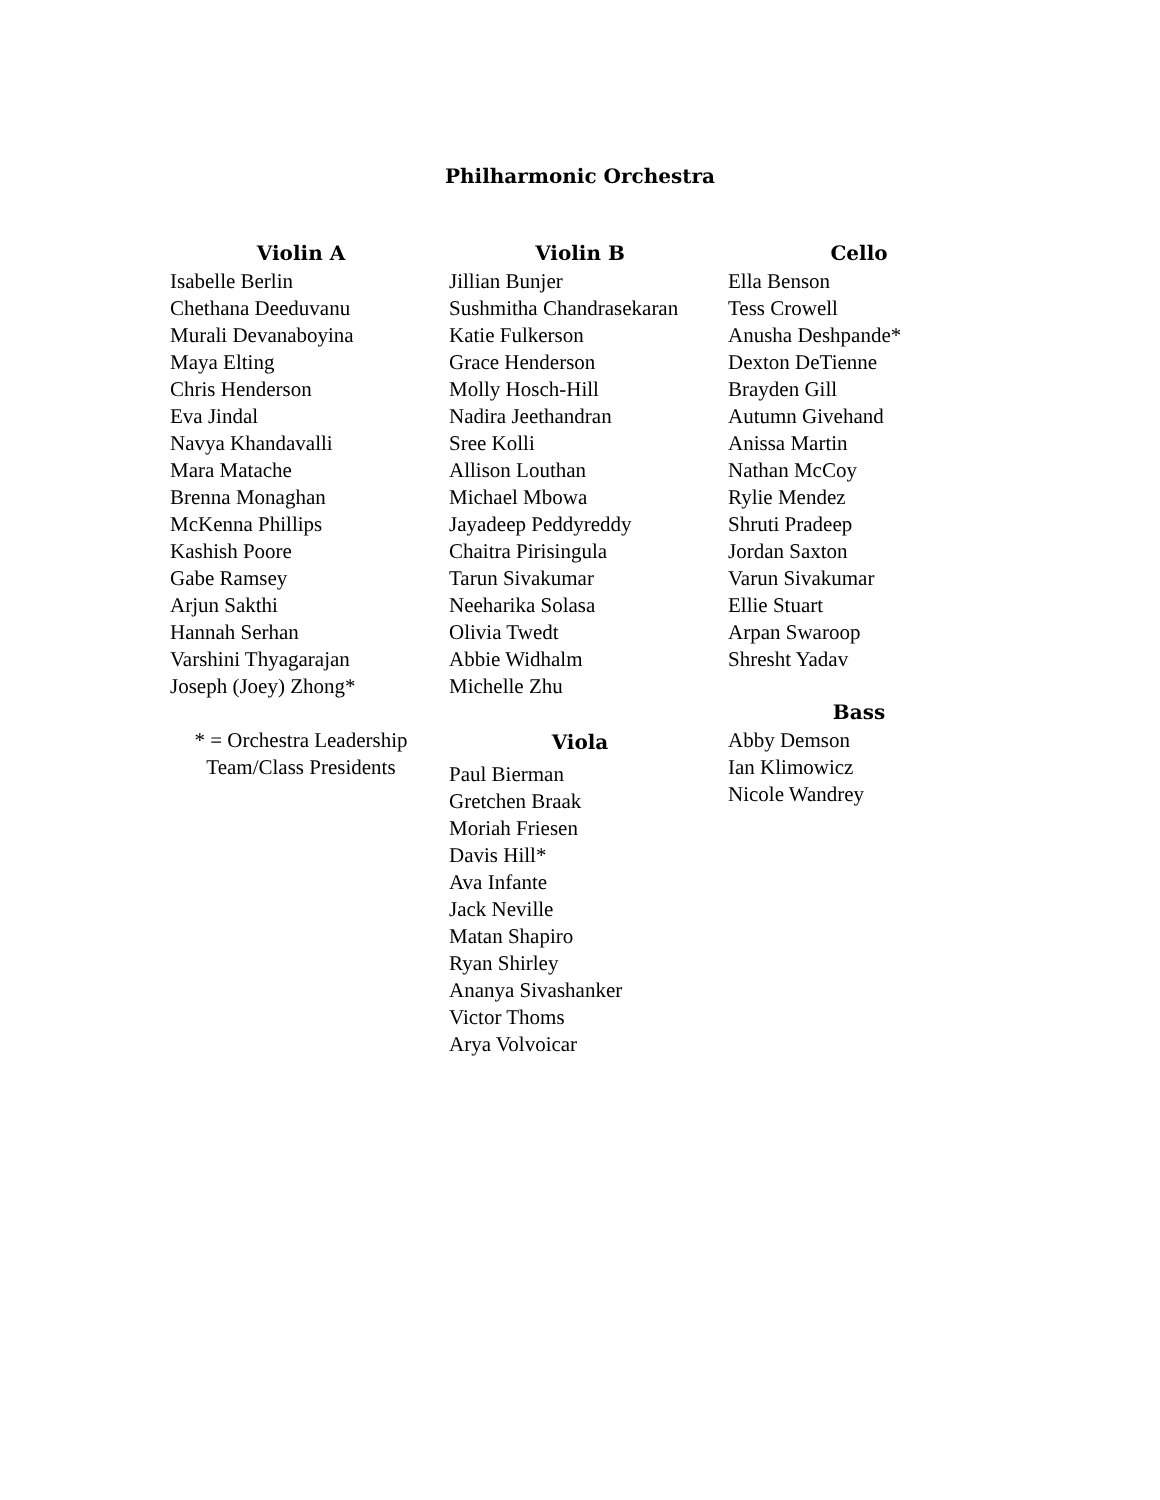Philharmonic Orchestra
Violin A
Isabelle Berlin
Chethana Deeduvanu
Murali Devanaboyina
Maya Elting
Chris Henderson
Eva Jindal
Navya Khandavalli
Mara Matache
Brenna Monaghan
McKenna Phillips
Kashish Poore
Gabe Ramsey
Arjun Sakthi
Hannah Serhan
Varshini Thyagarajan
Joseph (Joey) Zhong*
* = Orchestra Leadership
Team/Class Presidents
Violin B
Jillian Bunjer
Sushmitha Chandrasekaran
Katie Fulkerson
Grace Henderson
Molly Hosch-Hill
Nadira Jeethandran
Sree Kolli
Allison Louthan
Michael Mbowa
Jayadeep Peddyreddy
Chaitra Pirisingula
Tarun Sivakumar
Neeharika Solasa
Olivia Twedt
Abbie Widhalm
Michelle Zhu
Viola
Paul Bierman
Gretchen Braak
Moriah Friesen
Davis Hill*
Ava Infante
Jack Neville
Matan Shapiro
Ryan Shirley
Ananya Sivashanker
Victor Thoms
Arya Volvoicar
Cello
Ella Benson
Tess Crowell
Anusha Deshpande*
Dexton DeTienne
Brayden Gill
Autumn Givehand
Anissa Martin
Nathan McCoy
Rylie Mendez
Shruti Pradeep
Jordan Saxton
Varun Sivakumar
Ellie Stuart
Arpan Swaroop
Shresht Yadav
Bass
Abby Demson
Ian Klimowicz
Nicole Wandrey